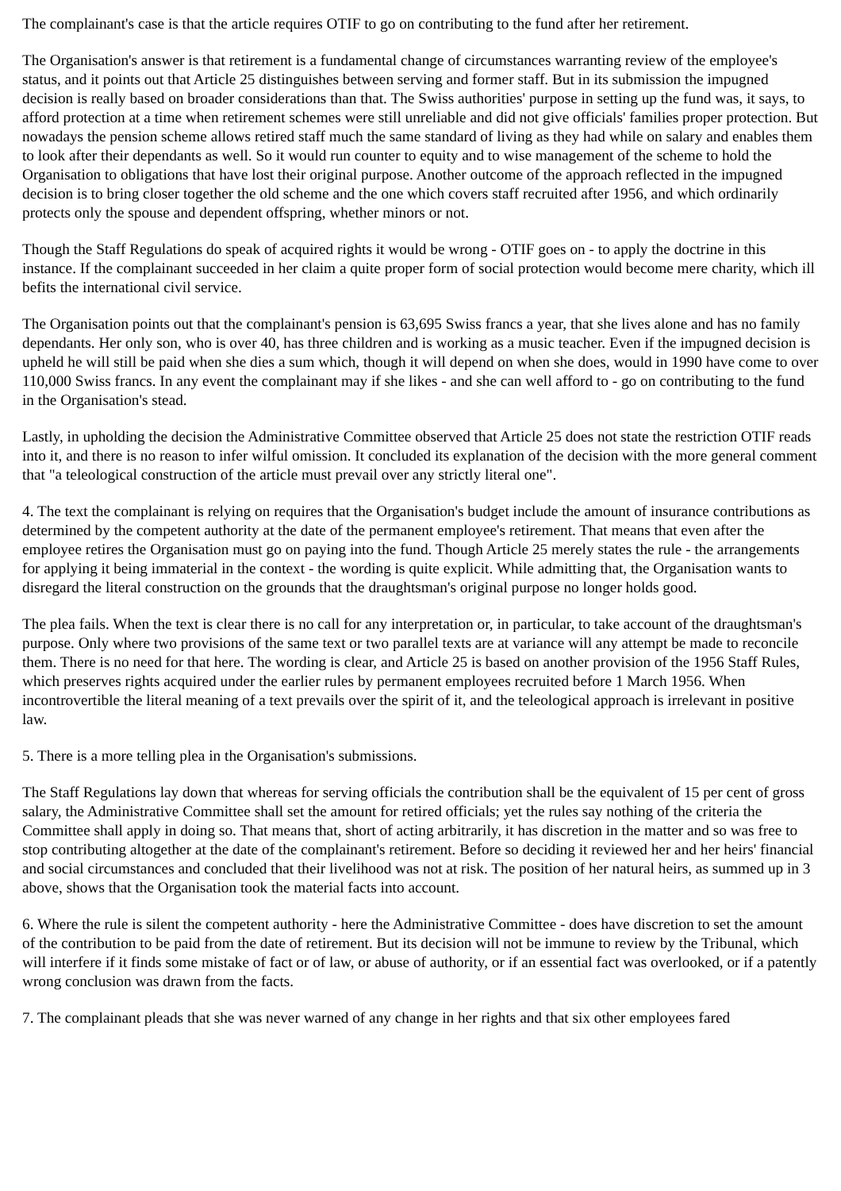The complainant's case is that the article requires OTIF to go on contributing to the fund after her retirement.
The Organisation's answer is that retirement is a fundamental change of circumstances warranting review of the employee's status, and it points out that Article 25 distinguishes between serving and former staff. But in its submission the impugned decision is really based on broader considerations than that. The Swiss authorities' purpose in setting up the fund was, it says, to afford protection at a time when retirement schemes were still unreliable and did not give officials' families proper protection. But nowadays the pension scheme allows retired staff much the same standard of living as they had while on salary and enables them to look after their dependants as well. So it would run counter to equity and to wise management of the scheme to hold the Organisation to obligations that have lost their original purpose. Another outcome of the approach reflected in the impugned decision is to bring closer together the old scheme and the one which covers staff recruited after 1956, and which ordinarily protects only the spouse and dependent offspring, whether minors or not.
Though the Staff Regulations do speak of acquired rights it would be wrong - OTIF goes on - to apply the doctrine in this instance. If the complainant succeeded in her claim a quite proper form of social protection would become mere charity, which ill befits the international civil service.
The Organisation points out that the complainant's pension is 63,695 Swiss francs a year, that she lives alone and has no family dependants. Her only son, who is over 40, has three children and is working as a music teacher. Even if the impugned decision is upheld he will still be paid when she dies a sum which, though it will depend on when she does, would in 1990 have come to over 110,000 Swiss francs. In any event the complainant may if she likes - and she can well afford to - go on contributing to the fund in the Organisation's stead.
Lastly, in upholding the decision the Administrative Committee observed that Article 25 does not state the restriction OTIF reads into it, and there is no reason to infer wilful omission. It concluded its explanation of the decision with the more general comment that "a teleological construction of the article must prevail over any strictly literal one".
4. The text the complainant is relying on requires that the Organisation's budget include the amount of insurance contributions as determined by the competent authority at the date of the permanent employee's retirement. That means that even after the employee retires the Organisation must go on paying into the fund. Though Article 25 merely states the rule - the arrangements for applying it being immaterial in the context - the wording is quite explicit. While admitting that, the Organisation wants to disregard the literal construction on the grounds that the draughtsman's original purpose no longer holds good.
The plea fails. When the text is clear there is no call for any interpretation or, in particular, to take account of the draughtsman's purpose. Only where two provisions of the same text or two parallel texts are at variance will any attempt be made to reconcile them. There is no need for that here. The wording is clear, and Article 25 is based on another provision of the 1956 Staff Rules, which preserves rights acquired under the earlier rules by permanent employees recruited before 1 March 1956. When incontrovertible the literal meaning of a text prevails over the spirit of it, and the teleological approach is irrelevant in positive law.
5. There is a more telling plea in the Organisation's submissions.
The Staff Regulations lay down that whereas for serving officials the contribution shall be the equivalent of 15 per cent of gross salary, the Administrative Committee shall set the amount for retired officials; yet the rules say nothing of the criteria the Committee shall apply in doing so. That means that, short of acting arbitrarily, it has discretion in the matter and so was free to stop contributing altogether at the date of the complainant's retirement. Before so deciding it reviewed her and her heirs' financial and social circumstances and concluded that their livelihood was not at risk. The position of her natural heirs, as summed up in 3 above, shows that the Organisation took the material facts into account.
6. Where the rule is silent the competent authority - here the Administrative Committee - does have discretion to set the amount of the contribution to be paid from the date of retirement. But its decision will not be immune to review by the Tribunal, which will interfere if it finds some mistake of fact or of law, or abuse of authority, or if an essential fact was overlooked, or if a patently wrong conclusion was drawn from the facts.
7. The complainant pleads that she was never warned of any change in her rights and that six other employees fared